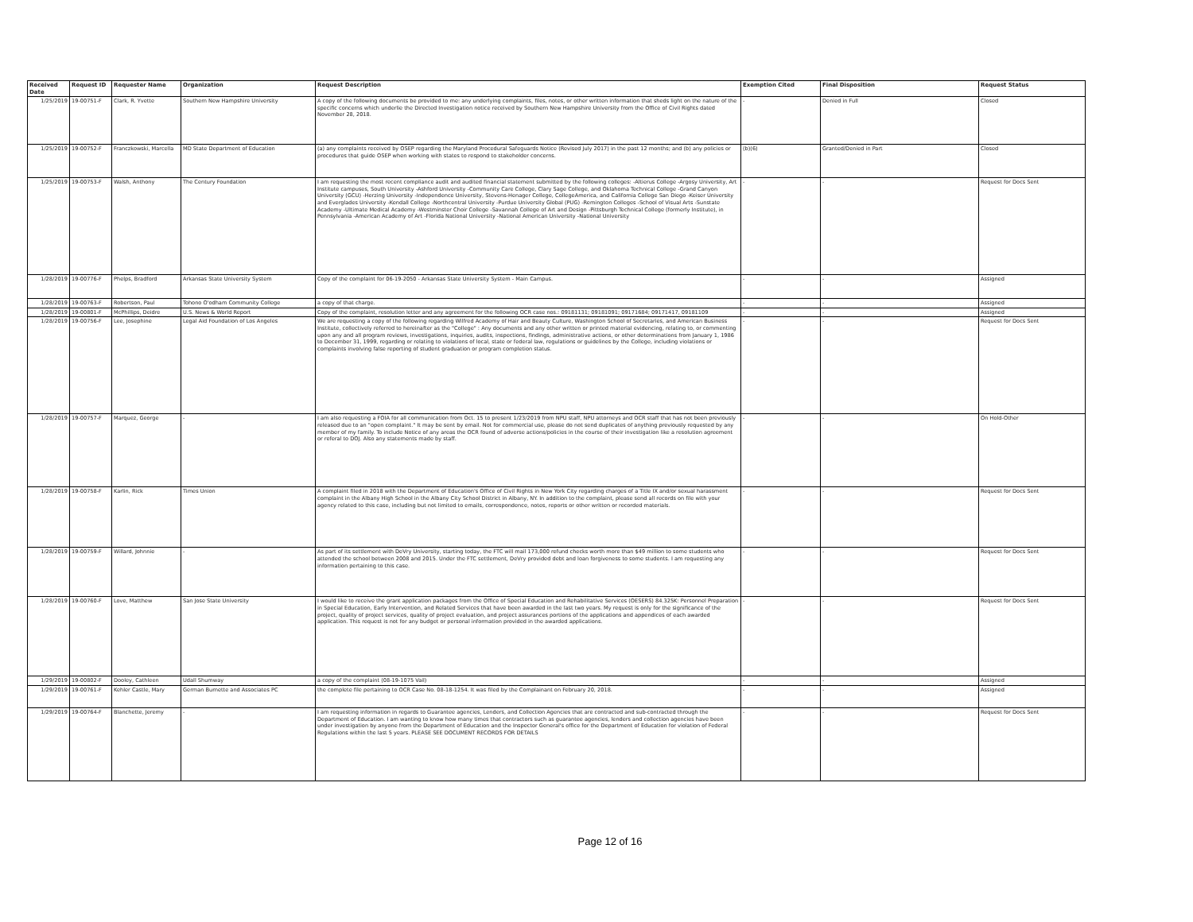| Received Date | Request ID | Requester Name | Organization | Request Description | Exemption Cited | Final Disposition | Request Status |
| --- | --- | --- | --- | --- | --- | --- | --- |
| 1/25/2019 | 19-00751-F | Clark, R. Yvette | Southern New Hampshire University | A copy of the following documents be provided to me: any underlying complaints, files, notes, or other written information that sheds light on the nature of the specific concerns which underlie the Directed Investigation notice received by Southern New Hampshire University from the Office of Civil Rights dated November 28, 2018. | - | Denied in Full | Closed |
| 1/25/2019 | 19-00752-F | Franczkowski, Marcella | MD State Department of Education | (a) any complaints received by OSEP regarding the Maryland Procedural Safeguards Notice (Revised July 2017) in the past 12 months; and (b) any policies or procedures that guide OSEP when working with states to respond to stakeholder concerns. | (b)(6) | Granted/Denied in Part | Closed |
| 1/25/2019 | 19-00753-F | Walsh, Anthony | The Century Foundation | I am requesting the most recent compliance audit and audited financial statement submitted by the following colleges: -Altierus College -Argosy University, Art Institute campuses, South University -Ashford University -Community Care College, Clary Sage College, and Oklahoma Technical College -Grand Canyon University (GCU) -Herzing University -Independence University, Stevens-Henager College, CollegeAmerica, and California College San Diego -Keiser University and Everglades University -Kendall College -Northcentral University -Purdue University Global (PUG) -Remington Colleges -School of Visual Arts -Sunstate Academy -Ultimate Medical Academy -Westminster Choir College -Savannah College of Art and Design -Pittsburgh Technical College (formerly Institute), in Pennsylvania -American Academy of Art -Florida National University -National American University -National University | - | - | Request for Docs Sent |
| 1/28/2019 | 19-00776-F | Phelps, Bradford | Arkansas State University System | Copy of the complaint for 06-19-2050 - Arkansas State University System - Main Campus. | - | - | Assigned |
| 1/28/2019 | 19-00763-F | Robertson, Paul | Tohono O'odham Community College | a copy of that charge. | - | - | Assigned |
| 1/28/2019 | 19-00801-F | McPhillips, Deidre | U.S. News & World Report | Copy of the complaint, resolution letter and any agreement for the following OCR case nos.: 09181131; 09181091; 09171684; 09171417, 09181109 | - | - | Assigned |
| 1/28/2019 | 19-00756-F | Lee, Josephine | Legal Aid Foundation of Los Angeles | We are requesting a copy of the following regarding Wilfred Academy of Hair and Beauty Culture, Washington School of Secretaries, and American Business Institute, collectively referred to hereinafter as the "College" : Any documents and any other written or printed material evidencing, relating to, or commenting upon any and all program reviews, investigations, inquiries, audits, inspections, findings, administrative actions, or other determinations from January 1, 1986 to December 31, 1999, regarding or relating to violations of local, state or federal law, regulations or guidelines by the College, including violations or complaints involving false reporting of student graduation or program completion status. | - | - | Request for Docs Sent |
| 1/28/2019 | 19-00757-F | Marquez, George | - | I am also requesting a FOIA for all communication from Oct. 15 to present 1/23/2019 from NPU staff, NPU attorneys and OCR staff that has not been previously released due to an "open complaint." It may be sent by email. Not for commercial use, please do not send duplicates of anything previously requested by any member of my family. To include Notice of any areas the OCR found of adverse actions/policies in the course of their investigation like a resolution agreement or referal to DOJ. Also any statements made by staff. | - | - | On Hold-Other |
| 1/28/2019 | 19-00758-F | Karlin, Rick | Times Union | A complaint filed in 2018 with the Department of Education's Office of Civil Rights in New York City regarding charges of a Title IX and/or sexual harassment complaint in the Albany High School in the Albany City School District in Albany, NY. In addition to the complaint, please send all records on file with your agency related to this case, including but not limited to emails, correspondence, notes, reports or other written or recorded materials. | - | - | Request for Docs Sent |
| 1/28/2019 | 19-00759-F | Willard, Johnnie | - | As part of its settlement with DeVry University, starting today, the FTC will mail 173,000 refund checks worth more than $49 million to some students who attended the school between 2008 and 2015. Under the FTC settlement, DeVry provided debt and loan forgiveness to some students. I am requesting any information pertaining to this case. | - | - | Request for Docs Sent |
| 1/28/2019 | 19-00760-F | Love, Matthew | San Jose State University | I would like to receive the grant application packages from the Office of Special Education and Rehabilitative Services (OESERS) 84.325K: Personnel Preparation in Special Education, Early Intervention, and Related Services that have been awarded in the last two years. My request is only for the significance of the project, quality of project services, quality of project evaluation, and project assurances portions of the applications and appendices of each awarded application. This request is not for any budget or personal information provided in the awarded applications. | - | - | Request for Docs Sent |
| 1/29/2019 | 19-00802-F | Dooley, Cathleen | Udall Shumway | a copy of the complaint (08-19-1075 Vail) | - | - | Assigned |
| 1/29/2019 | 19-00761-F | Kehler Castle, Mary | German Burnette and Associates PC | the complete file pertaining to OCR Case No. 08-18-1254. It was filed by the Complainant on February 20, 2018. | - | - | Assigned |
| 1/29/2019 | 19-00764-F | Blanchette, Jeremy | - | I am requesting information in regards to Guarantee agencies, Lenders, and Collection Agencies that are contracted and sub-contracted through the Department of Education. I am wanting to know how many times that contractors such as guarantee agencies, lenders and collection agencies have been under investigation by anyone from the Department of Education and the Inspector General's office for the Department of Education for violation of Federal Regulations within the last 5 years. PLEASE SEE DOCUMENT RECORDS FOR DETAILS | - | - | Request for Docs Sent |
Page 12 of 16